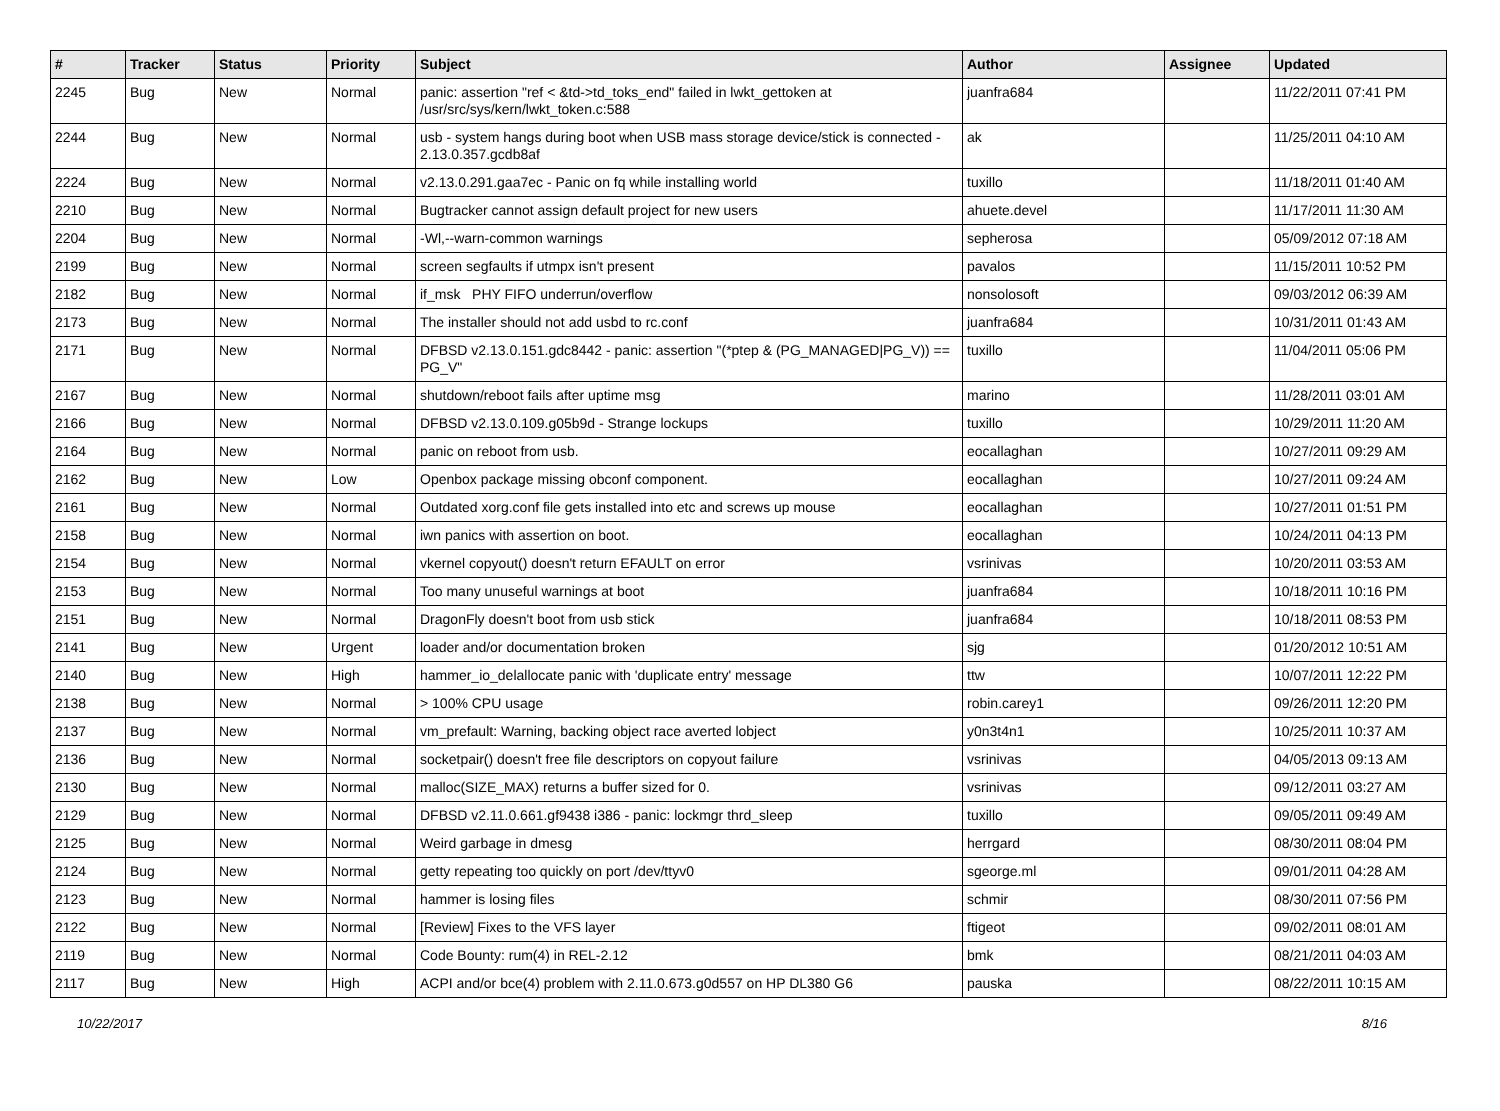| # | Tracker | Status | Priority | Subject | Author | Assignee | Updated |
| --- | --- | --- | --- | --- | --- | --- | --- |
| 2245 | Bug | New | Normal | panic: assertion "ref < &td->td_toks_end" failed in lwkt_gettoken at /usr/src/sys/kern/lwkt_token.c:588 | juanfra684 | | 11/22/2011 07:41 PM |
| 2244 | Bug | New | Normal | usb - system hangs during boot when USB mass storage device/stick is connected - 2.13.0.357.gcdb8af | ak | | 11/25/2011 04:10 AM |
| 2224 | Bug | New | Normal | v2.13.0.291.gaa7ec - Panic on fq while installing world | tuxillo | | 11/18/2011 01:40 AM |
| 2210 | Bug | New | Normal | Bugtracker cannot assign default project for new users | ahuete.devel | | 11/17/2011 11:30 AM |
| 2204 | Bug | New | Normal | -Wl,--warn-common warnings | sepherosa | | 05/09/2012 07:18 AM |
| 2199 | Bug | New | Normal | screen segfaults if utmpx isn't present | pavalos | | 11/15/2011 10:52 PM |
| 2182 | Bug | New | Normal | if_msk PHY FIFO underrun/overflow | nonsolosoft | | 09/03/2012 06:39 AM |
| 2173 | Bug | New | Normal | The installer should not add usbd to rc.conf | juanfra684 | | 10/31/2011 01:43 AM |
| 2171 | Bug | New | Normal | DFBSD v2.13.0.151.gdc8442 - panic: assertion "(*ptep & (PG_MANAGED/PG_V)) == PG_V" | tuxillo | | 11/04/2011 05:06 PM |
| 2167 | Bug | New | Normal | shutdown/reboot fails after uptime msg | marino | | 11/28/2011 03:01 AM |
| 2166 | Bug | New | Normal | DFBSD v2.13.0.109.g05b9d - Strange lockups | tuxillo | | 10/29/2011 11:20 AM |
| 2164 | Bug | New | Normal | panic on reboot from usb. | eocallaghan | | 10/27/2011 09:29 AM |
| 2162 | Bug | New | Low | Openbox package missing obconf component. | eocallaghan | | 10/27/2011 09:24 AM |
| 2161 | Bug | New | Normal | Outdated xorg.conf file gets installed into etc and screws up mouse | eocallaghan | | 10/27/2011 01:51 PM |
| 2158 | Bug | New | Normal | iwn panics with assertion on boot. | eocallaghan | | 10/24/2011 04:13 PM |
| 2154 | Bug | New | Normal | vkernel copyout() doesn't return EFAULT on error | vsrinivas | | 10/20/2011 03:53 AM |
| 2153 | Bug | New | Normal | Too many unuseful warnings at boot | juanfra684 | | 10/18/2011 10:16 PM |
| 2151 | Bug | New | Normal | DragonFly doesn't boot from usb stick | juanfra684 | | 10/18/2011 08:53 PM |
| 2141 | Bug | New | Urgent | loader and/or documentation broken | sjg | | 01/20/2012 10:51 AM |
| 2140 | Bug | New | High | hammer_io_delallocate panic with 'duplicate entry' message | ttw | | 10/07/2011 12:22 PM |
| 2138 | Bug | New | Normal | > 100% CPU usage | robin.carey1 | | 09/26/2011 12:20 PM |
| 2137 | Bug | New | Normal | vm_prefault: Warning, backing object race averted lobject | y0n3t4n1 | | 10/25/2011 10:37 AM |
| 2136 | Bug | New | Normal | socketpair() doesn't free file descriptors on copyout failure | vsrinivas | | 04/05/2013 09:13 AM |
| 2130 | Bug | New | Normal | malloc(SIZE_MAX) returns a buffer sized for 0. | vsrinivas | | 09/12/2011 03:27 AM |
| 2129 | Bug | New | Normal | DFBSD v2.11.0.661.gf9438 i386 - panic: lockmgr thrd_sleep | tuxillo | | 09/05/2011 09:49 AM |
| 2125 | Bug | New | Normal | Weird garbage in dmesg | herrgard | | 08/30/2011 08:04 PM |
| 2124 | Bug | New | Normal | getty repeating too quickly on port /dev/ttyv0 | sgeorge.ml | | 09/01/2011 04:28 AM |
| 2123 | Bug | New | Normal | hammer is losing files | schmir | | 08/30/2011 07:56 PM |
| 2122 | Bug | New | Normal | [Review] Fixes to the VFS layer | ftigeot | | 09/02/2011 08:01 AM |
| 2119 | Bug | New | Normal | Code Bounty: rum(4) in REL-2.12 | bmk | | 08/21/2011 04:03 AM |
| 2117 | Bug | New | High | ACPI and/or bce(4) problem with 2.11.0.673.g0d557 on HP DL380 G6 | pauska | | 08/22/2011 10:15 AM |
10/22/2017 8/16